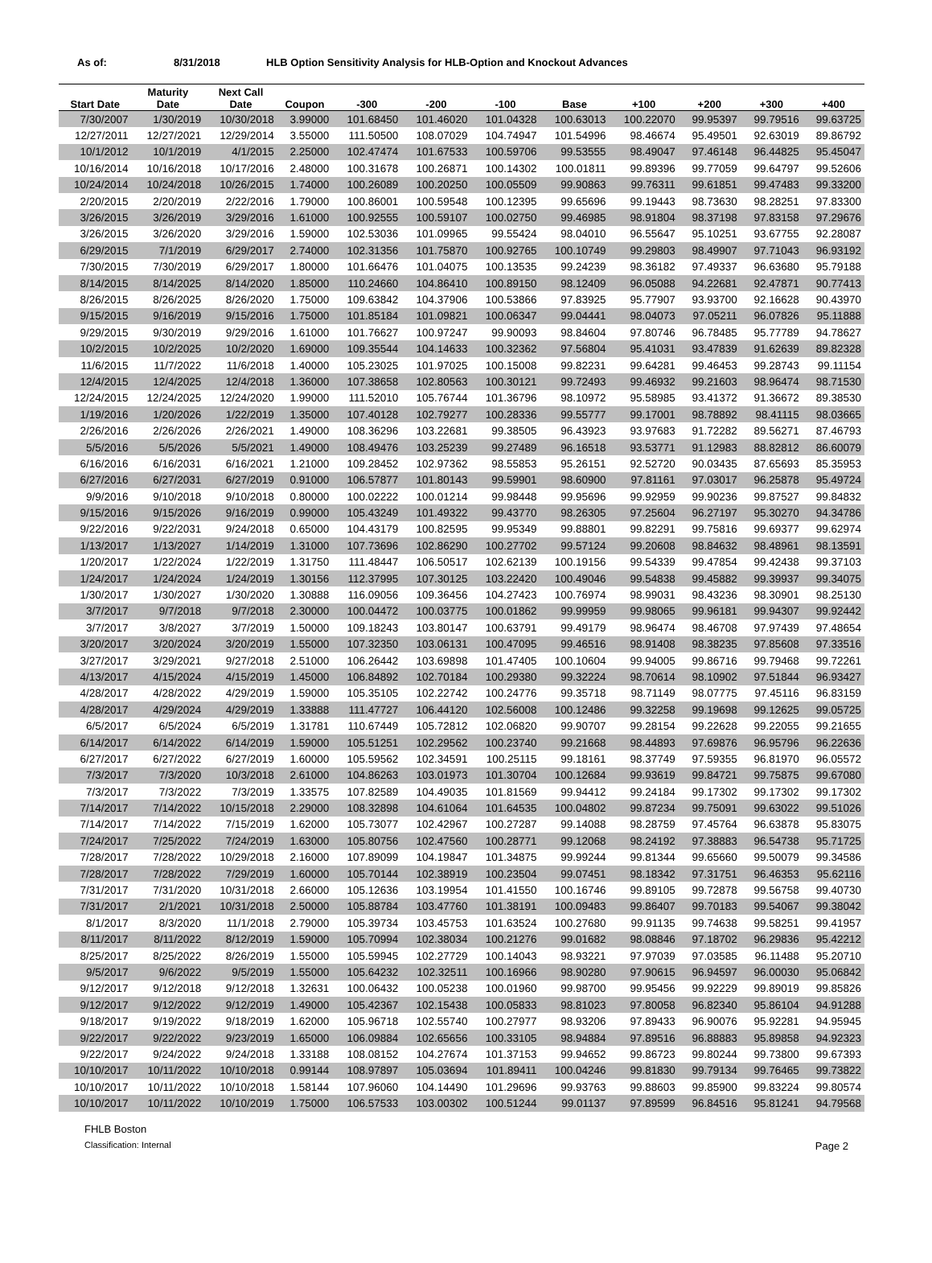As of: 8/31/2018 HLB Option Sensitivity Analysis for HLB-Option and Knockout Advances
| | Maturity | Next Call | | | | | | | | | |
| --- | --- | --- | --- | --- | --- | --- | --- | --- | --- | --- | --- |
| Start Date | Date | Date | Coupon | -300 | -200 | -100 | Base | +100 | +200 | +300 | +400 |
| 7/30/2007 | 1/30/2019 | 10/30/2018 | 3.99000 | 101.68450 | 101.46020 | 101.04328 | 100.63013 | 100.22070 | 99.95397 | 99.79516 | 99.63725 |
| 12/27/2011 | 12/27/2021 | 12/29/2014 | 3.55000 | 111.50500 | 108.07029 | 104.74947 | 101.54996 | 98.46674 | 95.49501 | 92.63019 | 89.86792 |
| 10/1/2012 | 10/1/2019 | 4/1/2015 | 2.25000 | 102.47474 | 101.67533 | 100.59706 | 99.53555 | 98.49047 | 97.46148 | 96.44825 | 95.45047 |
| 10/16/2014 | 10/16/2018 | 10/17/2016 | 2.48000 | 100.31678 | 100.26871 | 100.14302 | 100.01811 | 99.89396 | 99.77059 | 99.64797 | 99.52606 |
| 10/24/2014 | 10/24/2018 | 10/26/2015 | 1.74000 | 100.26089 | 100.20250 | 100.05509 | 99.90863 | 99.76311 | 99.61851 | 99.47483 | 99.33200 |
| 2/20/2015 | 2/20/2019 | 2/22/2016 | 1.79000 | 100.86001 | 100.59548 | 100.12395 | 99.65696 | 99.19443 | 98.73630 | 98.28251 | 97.83300 |
| 3/26/2015 | 3/26/2019 | 3/29/2016 | 1.61000 | 100.92555 | 100.59107 | 100.02750 | 99.46985 | 98.91804 | 98.37198 | 97.83158 | 97.29676 |
| 3/26/2015 | 3/26/2020 | 3/29/2016 | 1.59000 | 102.53036 | 101.09965 | 99.55424 | 98.04010 | 96.55647 | 95.10251 | 93.67755 | 92.28087 |
| 6/29/2015 | 7/1/2019 | 6/29/2017 | 2.74000 | 102.31356 | 101.75870 | 100.92765 | 100.10749 | 99.29803 | 98.49907 | 97.71043 | 96.93192 |
| 7/30/2015 | 7/30/2019 | 6/29/2017 | 1.80000 | 101.66476 | 101.04075 | 100.13535 | 99.24239 | 98.36182 | 97.49337 | 96.63680 | 95.79188 |
| 8/14/2015 | 8/14/2025 | 8/14/2020 | 1.85000 | 110.24660 | 104.86410 | 100.89150 | 98.12409 | 96.05088 | 94.22681 | 92.47871 | 90.77413 |
| 8/26/2015 | 8/26/2025 | 8/26/2020 | 1.75000 | 109.63842 | 104.37906 | 100.53866 | 97.83925 | 95.77907 | 93.93700 | 92.16628 | 90.43970 |
| 9/15/2015 | 9/16/2019 | 9/15/2016 | 1.75000 | 101.85184 | 101.09821 | 100.06347 | 99.04441 | 98.04073 | 97.05211 | 96.07826 | 95.11888 |
| 9/29/2015 | 9/30/2019 | 9/29/2016 | 1.61000 | 101.76627 | 100.97247 | 99.90093 | 98.84604 | 97.80746 | 96.78485 | 95.77789 | 94.78627 |
| 10/2/2015 | 10/2/2025 | 10/2/2020 | 1.69000 | 109.35544 | 104.14633 | 100.32362 | 97.56804 | 95.41031 | 93.47839 | 91.62639 | 89.82328 |
| 11/6/2015 | 11/7/2022 | 11/6/2018 | 1.40000 | 105.23025 | 101.97025 | 100.15008 | 99.82231 | 99.64281 | 99.46453 | 99.28743 | 99.11154 |
| 12/4/2015 | 12/4/2025 | 12/4/2018 | 1.36000 | 107.38658 | 102.80563 | 100.30121 | 99.72493 | 99.46932 | 99.21603 | 98.96474 | 98.71530 |
| 12/24/2015 | 12/24/2025 | 12/24/2020 | 1.99000 | 111.52010 | 105.76744 | 101.36796 | 98.10972 | 95.58985 | 93.41372 | 91.36672 | 89.38530 |
| 1/19/2016 | 1/20/2026 | 1/22/2019 | 1.35000 | 107.40128 | 102.79277 | 100.28336 | 99.55777 | 99.17001 | 98.78892 | 98.41115 | 98.03665 |
| 2/26/2016 | 2/26/2026 | 2/26/2021 | 1.49000 | 108.36296 | 103.22681 | 99.38505 | 96.43923 | 93.97683 | 91.72282 | 89.56271 | 87.46793 |
| 5/5/2016 | 5/5/2026 | 5/5/2021 | 1.49000 | 108.49476 | 103.25239 | 99.27489 | 96.16518 | 93.53771 | 91.12983 | 88.82812 | 86.60079 |
| 6/16/2016 | 6/16/2031 | 6/16/2021 | 1.21000 | 109.28452 | 102.97362 | 98.55853 | 95.26151 | 92.52720 | 90.03435 | 87.65693 | 85.35953 |
| 6/27/2016 | 6/27/2031 | 6/27/2019 | 0.91000 | 106.57877 | 101.80143 | 99.59901 | 98.60900 | 97.81161 | 97.03017 | 96.25878 | 95.49724 |
| 9/9/2016 | 9/10/2018 | 9/10/2018 | 0.80000 | 100.02222 | 100.01214 | 99.98448 | 99.95696 | 99.92959 | 99.90236 | 99.87527 | 99.84832 |
| 9/15/2016 | 9/15/2026 | 9/16/2019 | 0.99000 | 105.43249 | 101.49322 | 99.43770 | 98.26305 | 97.25604 | 96.27197 | 95.30270 | 94.34786 |
| 9/22/2016 | 9/22/2031 | 9/24/2018 | 0.65000 | 104.43179 | 100.82595 | 99.95349 | 99.88801 | 99.82291 | 99.75816 | 99.69377 | 99.62974 |
| 1/13/2017 | 1/13/2027 | 1/14/2019 | 1.31000 | 107.73696 | 102.86290 | 100.27702 | 99.57124 | 99.20608 | 98.84632 | 98.48961 | 98.13591 |
| 1/20/2017 | 1/22/2024 | 1/22/2019 | 1.31750 | 111.48447 | 106.50517 | 102.62139 | 100.19156 | 99.54339 | 99.47854 | 99.42438 | 99.37103 |
| 1/24/2017 | 1/24/2024 | 1/24/2019 | 1.30156 | 112.37995 | 107.30125 | 103.22420 | 100.49046 | 99.54838 | 99.45882 | 99.39937 | 99.34075 |
| 1/30/2017 | 1/30/2027 | 1/30/2020 | 1.30888 | 116.09056 | 109.36456 | 104.27423 | 100.76974 | 98.99031 | 98.43236 | 98.30901 | 98.25130 |
| 3/7/2017 | 9/7/2018 | 9/7/2018 | 2.30000 | 100.04472 | 100.03775 | 100.01862 | 99.99959 | 99.98065 | 99.96181 | 99.94307 | 99.92442 |
| 3/7/2017 | 3/8/2027 | 3/7/2019 | 1.50000 | 109.18243 | 103.80147 | 100.63791 | 99.49179 | 98.96474 | 98.46708 | 97.97439 | 97.48654 |
| 3/20/2017 | 3/20/2024 | 3/20/2019 | 1.55000 | 107.32350 | 103.06131 | 100.47095 | 99.46516 | 98.91408 | 98.38235 | 97.85608 | 97.33516 |
| 3/27/2017 | 3/29/2021 | 9/27/2018 | 2.51000 | 106.26442 | 103.69898 | 101.47405 | 100.10604 | 99.94005 | 99.86716 | 99.79468 | 99.72261 |
| 4/13/2017 | 4/15/2024 | 4/15/2019 | 1.45000 | 106.84892 | 102.70184 | 100.29380 | 99.32224 | 98.70614 | 98.10902 | 97.51844 | 96.93427 |
| 4/28/2017 | 4/28/2022 | 4/29/2019 | 1.59000 | 105.35105 | 102.22742 | 100.24776 | 99.35718 | 98.71149 | 98.07775 | 97.45116 | 96.83159 |
| 4/28/2017 | 4/29/2024 | 4/29/2019 | 1.33888 | 111.47727 | 106.44120 | 102.56008 | 100.12486 | 99.32258 | 99.19698 | 99.12625 | 99.05725 |
| 6/5/2017 | 6/5/2024 | 6/5/2019 | 1.31781 | 110.67449 | 105.72812 | 102.06820 | 99.90707 | 99.28154 | 99.22628 | 99.22055 | 99.21655 |
| 6/14/2017 | 6/14/2022 | 6/14/2019 | 1.59000 | 105.51251 | 102.29562 | 100.23740 | 99.21668 | 98.44893 | 97.69876 | 96.95796 | 96.22636 |
| 6/27/2017 | 6/27/2022 | 6/27/2019 | 1.60000 | 105.59562 | 102.34591 | 100.25115 | 99.18161 | 98.37749 | 97.59355 | 96.81970 | 96.05572 |
| 7/3/2017 | 7/3/2020 | 10/3/2018 | 2.61000 | 104.86263 | 103.01973 | 101.30704 | 100.12684 | 99.93619 | 99.84721 | 99.75875 | 99.67080 |
| 7/3/2017 | 7/3/2022 | 7/3/2019 | 1.33575 | 107.82589 | 104.49035 | 101.81569 | 99.94412 | 99.24184 | 99.17302 | 99.17302 | 99.17302 |
| 7/14/2017 | 7/14/2022 | 10/15/2018 | 2.29000 | 108.32898 | 104.61064 | 101.64535 | 100.04802 | 99.87234 | 99.75091 | 99.63022 | 99.51026 |
| 7/14/2017 | 7/14/2022 | 7/15/2019 | 1.62000 | 105.73077 | 102.42967 | 100.27287 | 99.14088 | 98.28759 | 97.45764 | 96.63878 | 95.83075 |
| 7/24/2017 | 7/25/2022 | 7/24/2019 | 1.63000 | 105.80756 | 102.47560 | 100.28771 | 99.12068 | 98.24192 | 97.38883 | 96.54738 | 95.71725 |
| 7/28/2017 | 7/28/2022 | 10/29/2018 | 2.16000 | 107.89099 | 104.19847 | 101.34875 | 99.99244 | 99.81344 | 99.65660 | 99.50079 | 99.34586 |
| 7/28/2017 | 7/28/2022 | 7/29/2019 | 1.60000 | 105.70144 | 102.38919 | 100.23504 | 99.07451 | 98.18342 | 97.31751 | 96.46353 | 95.62116 |
| 7/31/2017 | 7/31/2020 | 10/31/2018 | 2.66000 | 105.12636 | 103.19954 | 101.41550 | 100.16746 | 99.89105 | 99.72878 | 99.56758 | 99.40730 |
| 7/31/2017 | 2/1/2021 | 10/31/2018 | 2.50000 | 105.88784 | 103.47760 | 101.38191 | 100.09483 | 99.86407 | 99.70183 | 99.54067 | 99.38042 |
| 8/1/2017 | 8/3/2020 | 11/1/2018 | 2.79000 | 105.39734 | 103.45753 | 101.63524 | 100.27680 | 99.91135 | 99.74638 | 99.58251 | 99.41957 |
| 8/11/2017 | 8/11/2022 | 8/12/2019 | 1.59000 | 105.70994 | 102.38034 | 100.21276 | 99.01682 | 98.08846 | 97.18702 | 96.29836 | 95.42212 |
| 8/25/2017 | 8/25/2022 | 8/26/2019 | 1.55000 | 105.59945 | 102.27729 | 100.14043 | 98.93221 | 97.97039 | 97.03585 | 96.11488 | 95.20710 |
| 9/5/2017 | 9/6/2022 | 9/5/2019 | 1.55000 | 105.64232 | 102.32511 | 100.16966 | 98.90280 | 97.90615 | 96.94597 | 96.00030 | 95.06842 |
| 9/12/2017 | 9/12/2018 | 9/12/2018 | 1.32631 | 100.06432 | 100.05238 | 100.01960 | 99.98700 | 99.95456 | 99.92229 | 99.89019 | 99.85826 |
| 9/12/2017 | 9/12/2022 | 9/12/2019 | 1.49000 | 105.42367 | 102.15438 | 100.05833 | 98.81023 | 97.80058 | 96.82340 | 95.86104 | 94.91288 |
| 9/18/2017 | 9/19/2022 | 9/18/2019 | 1.62000 | 105.96718 | 102.55740 | 100.27977 | 98.93206 | 97.89433 | 96.90076 | 95.92281 | 94.95945 |
| 9/22/2017 | 9/22/2022 | 9/23/2019 | 1.65000 | 106.09884 | 102.65656 | 100.33105 | 98.94884 | 97.89516 | 96.88883 | 95.89858 | 94.92323 |
| 9/22/2017 | 9/24/2022 | 9/24/2018 | 1.33188 | 108.08152 | 104.27674 | 101.37153 | 99.94652 | 99.86723 | 99.80244 | 99.73800 | 99.67393 |
| 10/10/2017 | 10/11/2022 | 10/10/2018 | 0.99144 | 108.97897 | 105.03694 | 101.89411 | 100.04246 | 99.81830 | 99.79134 | 99.76465 | 99.73822 |
| 10/10/2017 | 10/11/2022 | 10/10/2018 | 1.58144 | 107.96060 | 104.14490 | 101.29696 | 99.93763 | 99.88603 | 99.85900 | 99.83224 | 99.80574 |
| 10/10/2017 | 10/11/2022 | 10/10/2019 | 1.75000 | 106.57533 | 103.00302 | 100.51244 | 99.01137 | 97.89599 | 96.84516 | 95.81241 | 94.79568 |
FHLB Boston
Classification: Internal Page 2